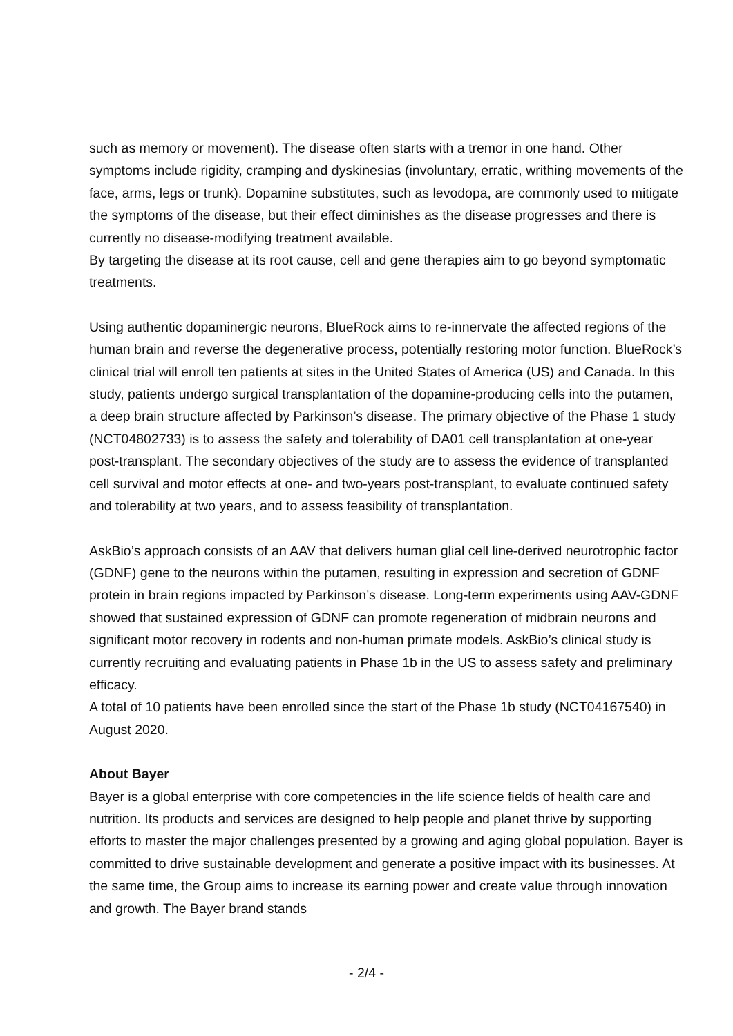such as memory or movement). The disease often starts with a tremor in one hand. Other symptoms include rigidity, cramping and dyskinesias (involuntary, erratic, writhing movements of the face, arms, legs or trunk). Dopamine substitutes, such as levodopa, are commonly used to mitigate the symptoms of the disease, but their effect diminishes as the disease progresses and there is currently no disease-modifying treatment available.
By targeting the disease at its root cause, cell and gene therapies aim to go beyond symptomatic treatments.
Using authentic dopaminergic neurons, BlueRock aims to re-innervate the affected regions of the human brain and reverse the degenerative process, potentially restoring motor function. BlueRock’s clinical trial will enroll ten patients at sites in the United States of America (US) and Canada. In this study, patients undergo surgical transplantation of the dopamine-producing cells into the putamen, a deep brain structure affected by Parkinson’s disease. The primary objective of the Phase 1 study (NCT04802733) is to assess the safety and tolerability of DA01 cell transplantation at one-year post-transplant. The secondary objectives of the study are to assess the evidence of transplanted cell survival and motor effects at one- and two-years post-transplant, to evaluate continued safety and tolerability at two years, and to assess feasibility of transplantation.
AskBio’s approach consists of an AAV that delivers human glial cell line-derived neurotrophic factor (GDNF) gene to the neurons within the putamen, resulting in expression and secretion of GDNF protein in brain regions impacted by Parkinson’s disease. Long-term experiments using AAV-GDNF showed that sustained expression of GDNF can promote regeneration of midbrain neurons and significant motor recovery in rodents and non-human primate models. AskBio’s clinical study is currently recruiting and evaluating patients in Phase 1b in the US to assess safety and preliminary efficacy.
A total of 10 patients have been enrolled since the start of the Phase 1b study (NCT04167540) in August 2020.
About Bayer
Bayer is a global enterprise with core competencies in the life science fields of health care and nutrition. Its products and services are designed to help people and planet thrive by supporting efforts to master the major challenges presented by a growing and aging global population. Bayer is committed to drive sustainable development and generate a positive impact with its businesses. At the same time, the Group aims to increase its earning power and create value through innovation and growth. The Bayer brand stands
- 2/4 -